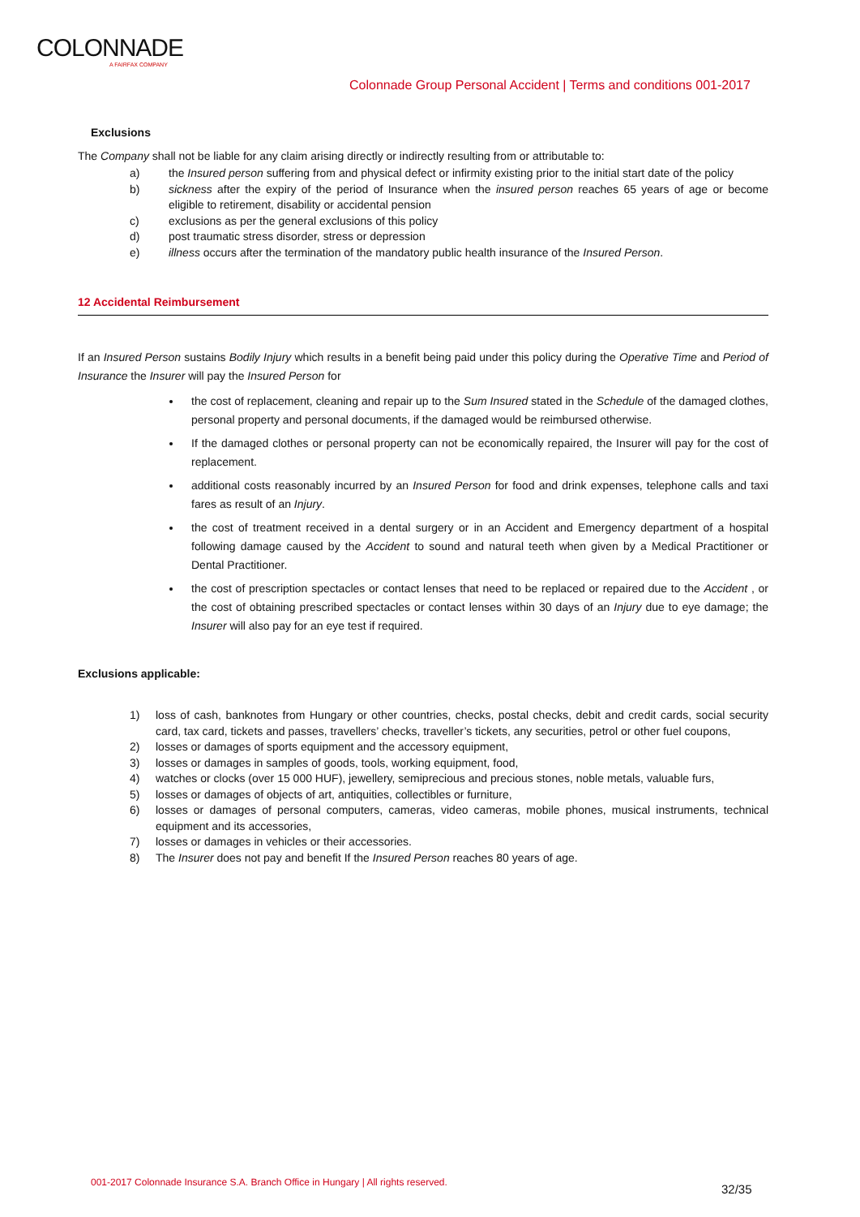COLONNADE
A FAIRFAX COMPANY
Colonnade Group Personal Accident | Terms and conditions 001-2017
Exclusions
The Company shall not be liable for any claim arising directly or indirectly resulting from or attributable to:
a) the Insured person suffering from and physical defect or infirmity existing prior to the initial start date of the policy
b) sickness after the expiry of the period of Insurance when the insured person reaches 65 years of age or become eligible to retirement, disability or accidental pension
c) exclusions as per the general exclusions of this policy
d) post traumatic stress disorder, stress or depression
e) illness occurs after the termination of the mandatory public health insurance of the Insured Person.
12 Accidental Reimbursement
If an Insured Person sustains Bodily Injury which results in a benefit being paid under this policy during the Operative Time and Period of Insurance the Insurer will pay the Insured Person for
the cost of replacement, cleaning and repair up to the Sum Insured stated in the Schedule of the damaged clothes, personal property and personal documents, if the damaged would be reimbursed otherwise.
If the damaged clothes or personal property can not be economically repaired, the Insurer will pay for the cost of replacement.
additional costs reasonably incurred by an Insured Person for food and drink expenses, telephone calls and taxi fares as result of an Injury.
the cost of treatment received in a dental surgery or in an Accident and Emergency department of a hospital following damage caused by the Accident to sound and natural teeth when given by a Medical Practitioner or Dental Practitioner.
the cost of prescription spectacles or contact lenses that need to be replaced or repaired due to the Accident , or the cost of obtaining prescribed spectacles or contact lenses within 30 days of an Injury due to eye damage; the Insurer will also pay for an eye test if required.
Exclusions applicable:
1) loss of cash, banknotes from Hungary or other countries, checks, postal checks, debit and credit cards, social security card, tax card, tickets and passes, travellers’ checks, traveller’s tickets, any securities, petrol or other fuel coupons,
2) losses or damages of sports equipment and the accessory equipment,
3) losses or damages in samples of goods, tools, working equipment, food,
4) watches or clocks (over 15 000 HUF), jewellery, semiprecious and precious stones, noble metals, valuable furs,
5) losses or damages of objects of art, antiquities, collectibles or furniture,
6) losses or damages of personal computers, cameras, video cameras, mobile phones, musical instruments, technical equipment and its accessories,
7) losses or damages in vehicles or their accessories.
8) The Insurer does not pay and benefit If the Insured Person reaches 80 years of age.
001-2017 Colonnade Insurance S.A. Branch Office in Hungary | All rights reserved.
32/35